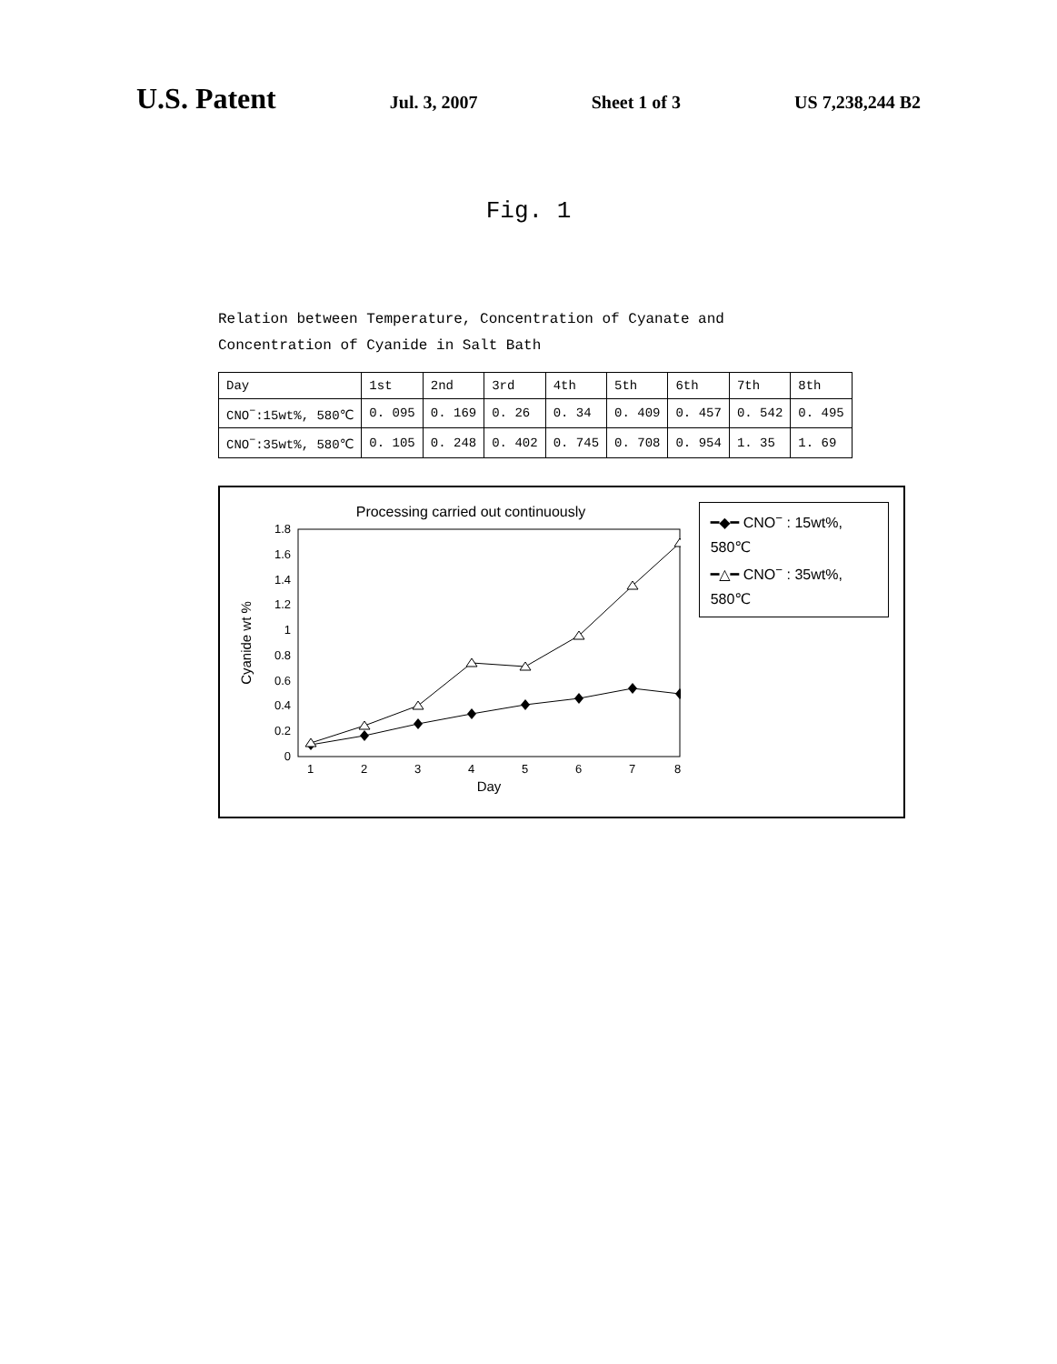U.S. Patent Jul. 3, 2007 Sheet 1 of 3 US 7,238,244 B2
Fig. 1
Relation between Temperature, Concentration of Cyanate and
Concentration of Cyanide in Salt Bath
| Day | 1st | 2nd | 3rd | 4th | 5th | 6th | 7th | 8th |
| --- | --- | --- | --- | --- | --- | --- | --- | --- |
| CNO<sup>−</sup>:15wt%, 580℃ | 0. 095 | 0. 169 | 0. 26 | 0. 34 | 0. 409 | 0. 457 | 0. 542 | 0. 495 |
| CNO<sup>−</sup>:35wt%, 580℃ | 0. 105 | 0. 248 | 0. 402 | 0. 745 | 0. 708 | 0. 954 | 1. 35 | 1. 69 |
Processing carried out continuously
0
0.2
0.4
0.6
0.8
1
1.2
1.4
1.6
1.8
1
2
3
4
5
6
7
8
Day
Cyanide wt %
━◆━ CNO<sup>−</sup> : 15wt%, 580℃
━△━ CNO<sup>−</sup> : 35wt%, 580℃